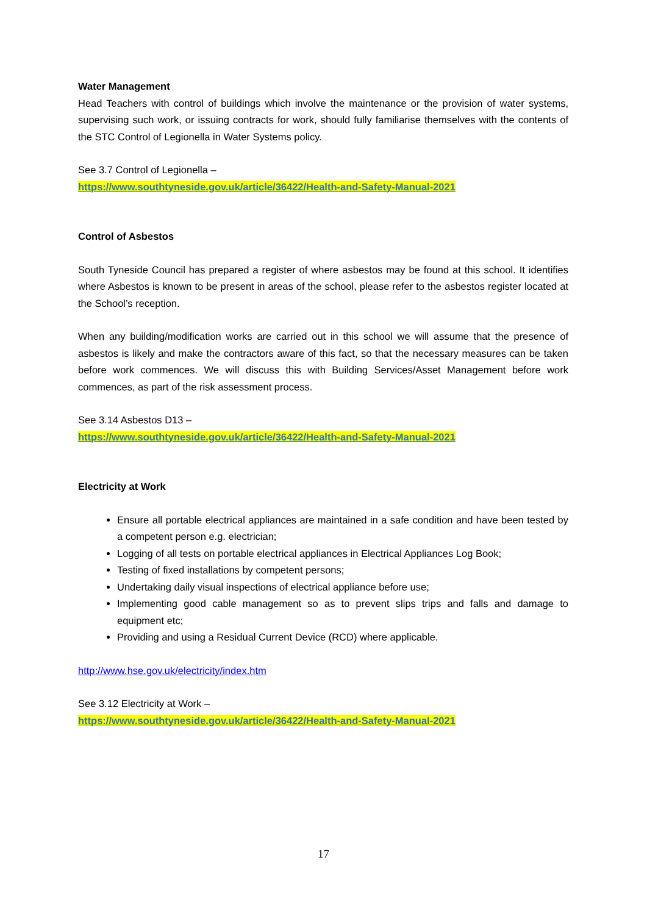Water Management
Head Teachers with control of buildings which involve the maintenance or the provision of water systems, supervising such work, or issuing contracts for work, should fully familiarise themselves with the contents of the STC Control of Legionella in Water Systems policy.
See 3.7 Control of Legionella –
https://www.southtyneside.gov.uk/article/36422/Health-and-Safety-Manual-2021
Control of Asbestos
South Tyneside Council has prepared a register of where asbestos may be found at this school. It identifies where Asbestos is known to be present in areas of the school, please refer to the asbestos register located at the School’s reception.
When any building/modification works are carried out in this school we will assume that the presence of asbestos is likely and make the contractors aware of this fact, so that the necessary measures can be taken before work commences. We will discuss this with Building Services/Asset Management before work commences, as part of the risk assessment process.
See 3.14 Asbestos D13 –
https://www.southtyneside.gov.uk/article/36422/Health-and-Safety-Manual-2021
Electricity at Work
Ensure all portable electrical appliances are maintained in a safe condition and have been tested by a competent person e.g. electrician;
Logging of all tests on portable electrical appliances in Electrical Appliances Log Book;
Testing of fixed installations by competent persons;
Undertaking daily visual inspections of electrical appliance before use;
Implementing good cable management so as to prevent slips trips and falls and damage to equipment etc;
Providing and using a Residual Current Device (RCD) where applicable.
http://www.hse.gov.uk/electricity/index.htm
See 3.12 Electricity at Work –
https://www.southtyneside.gov.uk/article/36422/Health-and-Safety-Manual-2021
17